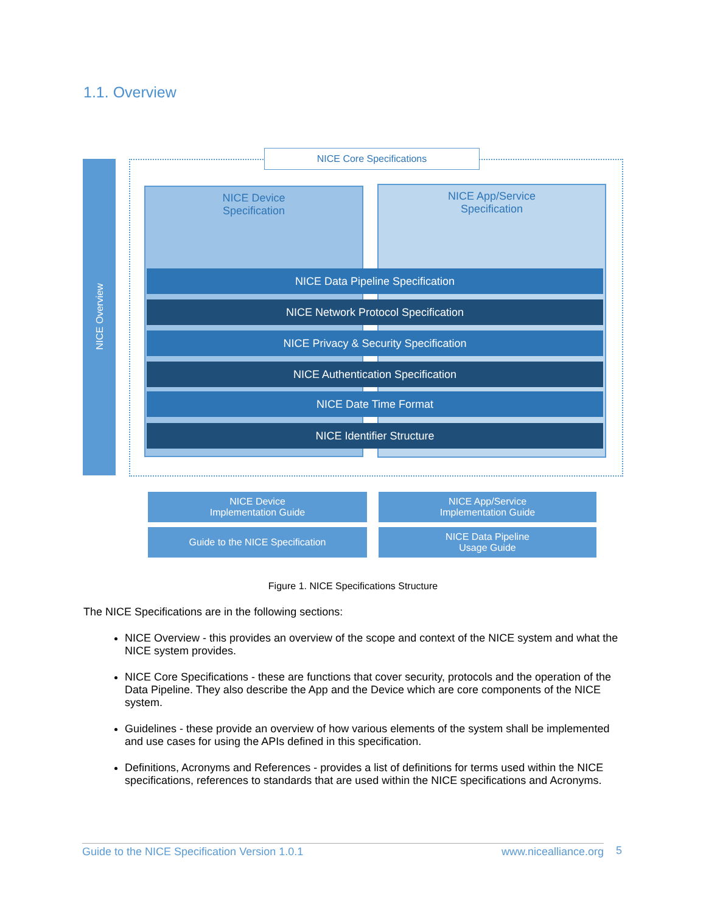1.1. Overview
NICE Overview
NICE Core Specifications
NICE Device
Specification
NICE App/Service
Specification
NICE Data Pipeline Specification
NICE Network Protocol Specification
NICE Privacy & Security Specification
NICE Authentication Specification
NICE Date Time Format
NICE Identifier Structure
NICE Device
Implementation Guide
NICE App/Service
Implementation Guide
Guide to the NICE Specification
NICE Data Pipeline
Usage Guide
Figure 1. NICE Specifications Structure
The NICE Specifications are in the following sections:
NICE Overview - this provides an overview of the scope and context of the NICE system and what the NICE system provides.
NICE Core Specifications - these are functions that cover security, protocols and the operation of the Data Pipeline. They also describe the App and the Device which are core components of the NICE system.
Guidelines - these provide an overview of how various elements of the system shall be implemented and use cases for using the APIs defined in this specification.
Definitions, Acronyms and References - provides a list of definitions for terms used within the NICE specifications, references to standards that are used within the NICE specifications and Acronyms.
Guide to the NICE Specification Version 1.0.1 www.nicealliance.org 5